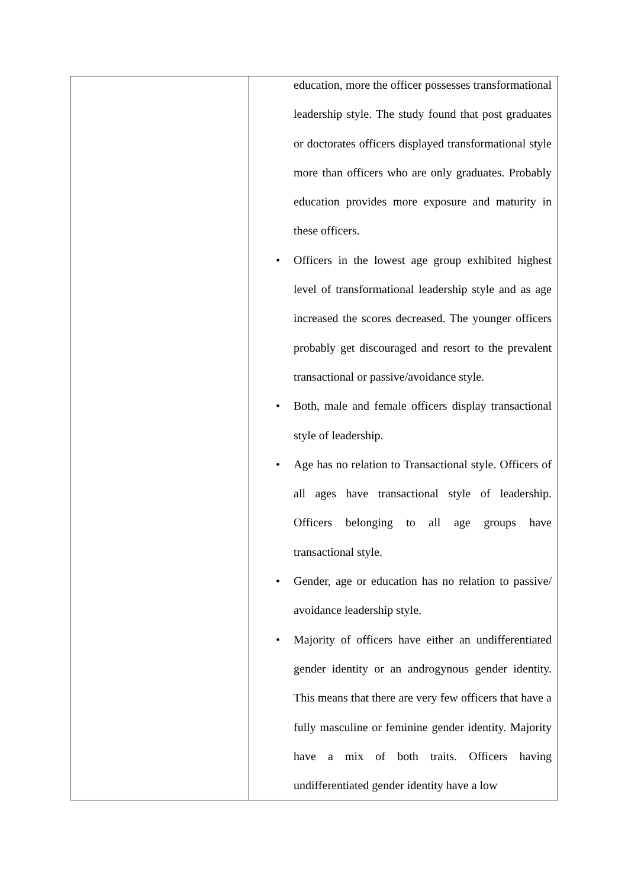| | education, more the officer possesses transformational leadership style. The study found that post graduates or doctorates officers displayed transformational style more than officers who are only graduates. Probably education provides more exposure and maturity in these officers. • Officers in the lowest age group exhibited highest level of transformational leadership style and as age increased the scores decreased. The younger officers probably get discouraged and resort to the prevalent transactional or passive/avoidance style. • Both, male and female officers display transactional style of leadership. • Age has no relation to Transactional style. Officers of all ages have transactional style of leadership. Officers belonging to all age groups have transactional style. • Gender, age or education has no relation to passive/ avoidance leadership style. • Majority of officers have either an undifferentiated gender identity or an androgynous gender identity. This means that there are very few officers that have a fully masculine or feminine gender identity. Majority have a mix of both traits. Officers having undifferentiated gender identity have a low |